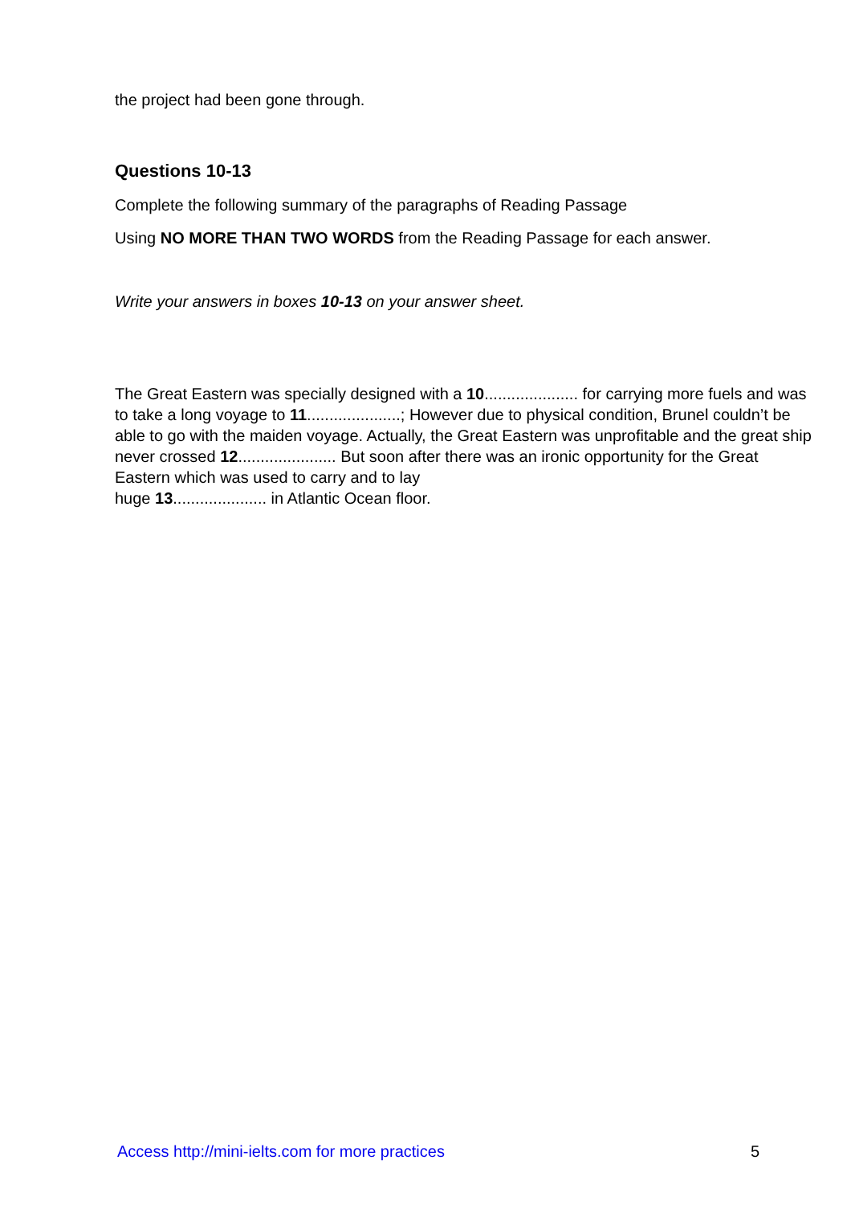the project had been gone through.
Questions 10-13
Complete the following summary of the paragraphs of Reading Passage
Using NO MORE THAN TWO WORDS from the Reading Passage for each answer.
Write your answers in boxes 10-13 on your answer sheet.
The Great Eastern was specially designed with a 10..................... for carrying more fuels and was to take a long voyage to 11.....................; However due to physical condition, Brunel couldn’t be able to go with the maiden voyage. Actually, the Great Eastern was unprofitable and the great ship never crossed 12...................... But soon after there was an ironic opportunity for the Great Eastern which was used to carry and to lay
huge 13..................... in Atlantic Ocean floor.
Access http://mini-ielts.com for more practices 5